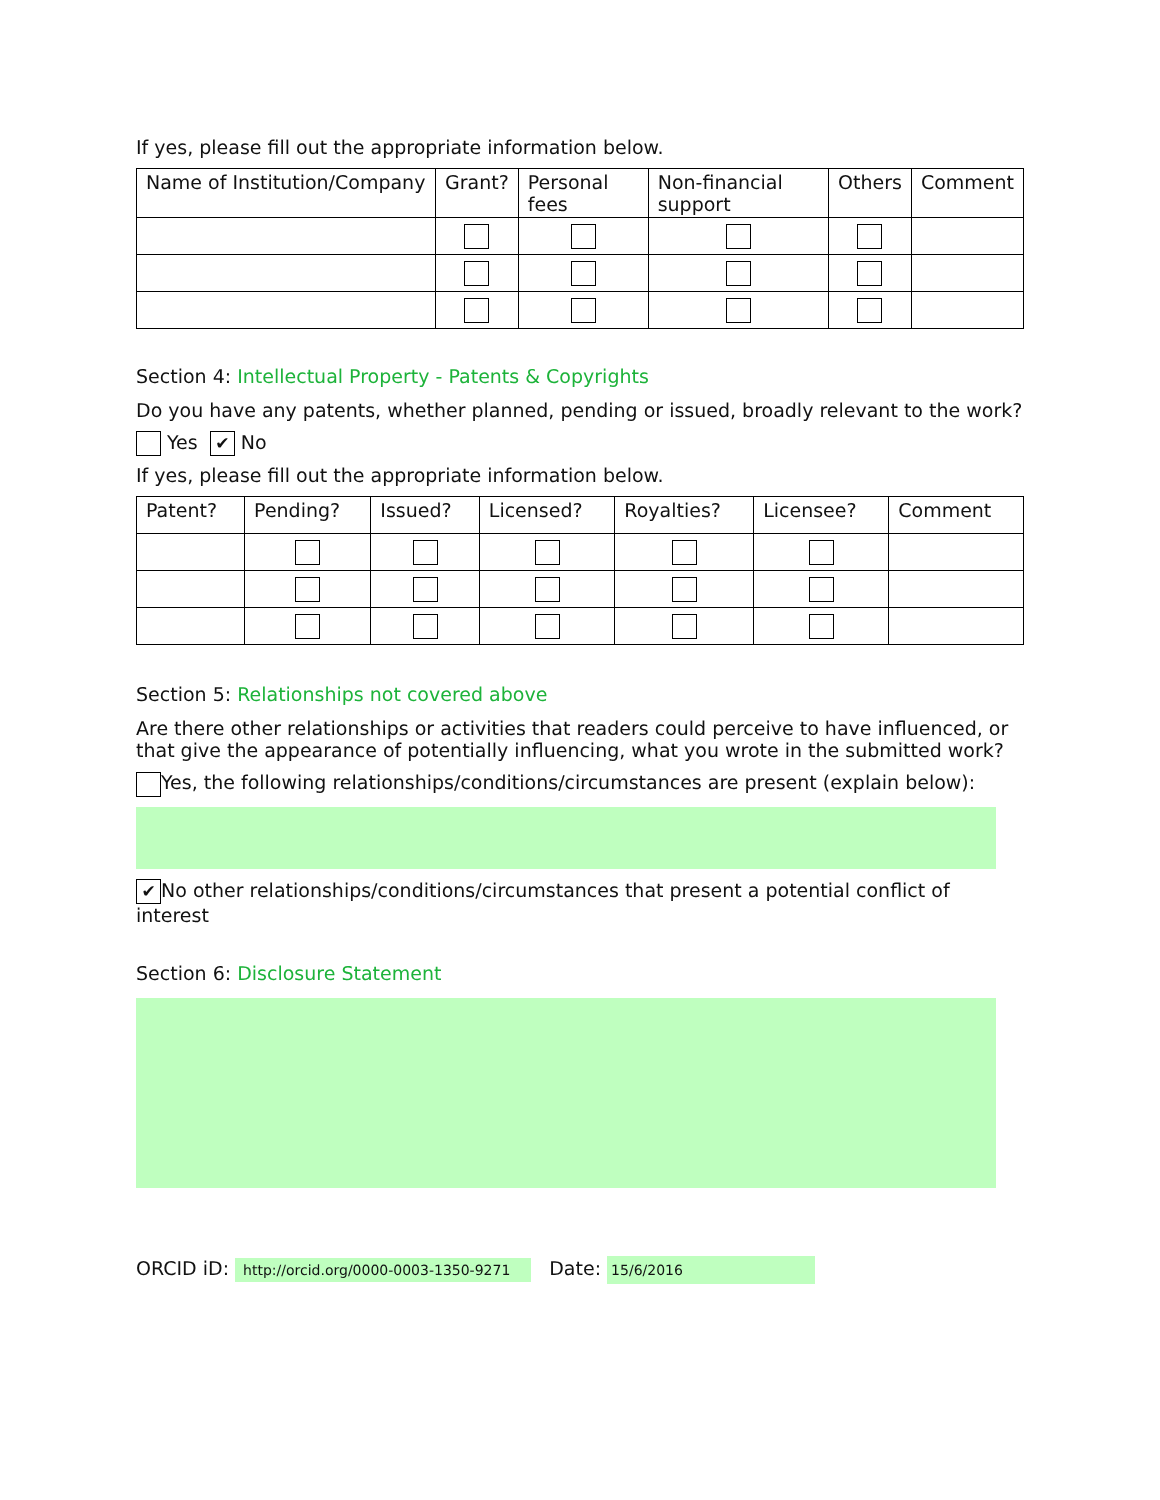If yes, please fill out the appropriate information below.
| Name of Institution/Company | Grant? | Personal fees | Non-financial support | Others | Comment |
| --- | --- | --- | --- | --- | --- |
Section 4: Intellectual Property - Patents & Copyrights
Do you have any patents, whether planned, pending or issued, broadly relevant to the work?
Yes ✔ No
If yes, please fill out the appropriate information below.
| Patent? | Pending? | Issued? | Licensed? | Royalties? | Licensee? | Comment |
| --- | --- | --- | --- | --- | --- | --- |
Section 5: Relationships not covered above
Are there other relationships or activities that readers could perceive to have influenced, or that give the appearance of potentially influencing, what you wrote in the submitted work?
Yes, the following relationships/conditions/circumstances are present (explain below):
✔ No other relationships/conditions/circumstances that present a potential conflict of interest
Section 6: Disclosure Statement
ORCID iD: http://orcid.org/0000-0003-1350-9271 Date: 15/6/2016